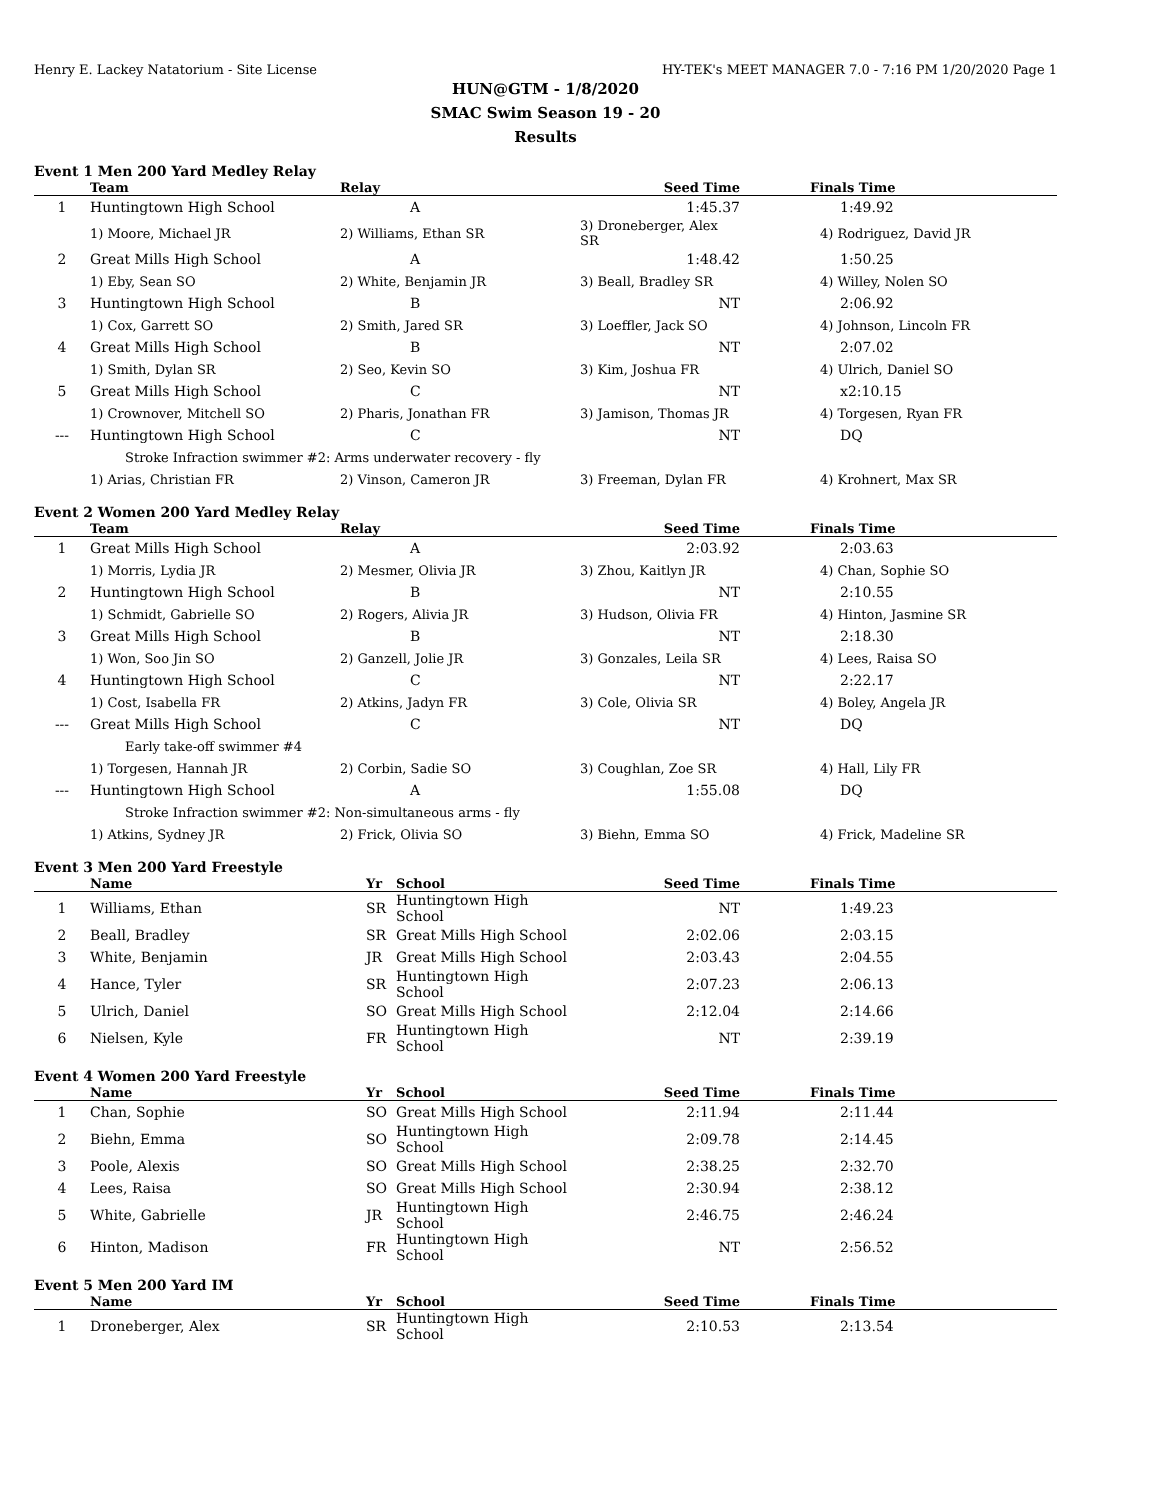Henry E. Lackey Natatorium - Site License HY-TEK's MEET MANAGER 7.0 - 7:16 PM 1/20/2020 Page 1
HUN@GTM - 1/8/2020
SMAC Swim Season 19 - 20
Results
Event 1 Men 200 Yard Medley Relay
| | Team | Relay | Seed Time | Finals Time |
| --- | --- | --- | --- | --- |
| 1 | Huntingtown High School | A | 1:45.37 | 1:49.92 |
| | 1) Moore, Michael JR | 2) Williams, Ethan SR | 3) Droneberger, Alex SR | 4) Rodriguez, David JR |
| 2 | Great Mills High School | A | 1:48.42 | 1:50.25 |
| | 1) Eby, Sean SO | 2) White, Benjamin JR | 3) Beall, Bradley SR | 4) Willey, Nolen SO |
| 3 | Huntingtown High School | B | NT | 2:06.92 |
| | 1) Cox, Garrett SO | 2) Smith, Jared SR | 3) Loeffler, Jack SO | 4) Johnson, Lincoln FR |
| 4 | Great Mills High School | B | NT | 2:07.02 |
| | 1) Smith, Dylan SR | 2) Seo, Kevin SO | 3) Kim, Joshua FR | 4) Ulrich, Daniel SO |
| 5 | Great Mills High School | C | NT | x2:10.15 |
| | 1) Crownover, Mitchell SO | 2) Pharis, Jonathan FR | 3) Jamison, Thomas JR | 4) Torgesen, Ryan FR |
| --- | Huntingtown High School | C | NT | DQ |
| | Stroke Infraction swimmer #2: Arms underwater recovery - fly | | | |
| | 1) Arias, Christian FR | 2) Vinson, Cameron JR | 3) Freeman, Dylan FR | 4) Krohnert, Max SR |
Event 2 Women 200 Yard Medley Relay
| | Team | Relay | Seed Time | Finals Time |
| --- | --- | --- | --- | --- |
| 1 | Great Mills High School | A | 2:03.92 | 2:03.63 |
| | 1) Morris, Lydia JR | 2) Mesmer, Olivia JR | 3) Zhou, Kaitlyn JR | 4) Chan, Sophie SO |
| 2 | Huntingtown High School | B | NT | 2:10.55 |
| | 1) Schmidt, Gabrielle SO | 2) Rogers, Alivia JR | 3) Hudson, Olivia FR | 4) Hinton, Jasmine SR |
| 3 | Great Mills High School | B | NT | 2:18.30 |
| | 1) Won, Soo Jin SO | 2) Ganzell, Jolie JR | 3) Gonzales, Leila SR | 4) Lees, Raisa SO |
| 4 | Huntingtown High School | C | NT | 2:22.17 |
| | 1) Cost, Isabella FR | 2) Atkins, Jadyn FR | 3) Cole, Olivia SR | 4) Boley, Angela JR |
| --- | Great Mills High School | C | NT | DQ |
| | Early take-off swimmer #4 | | | |
| | 1) Torgesen, Hannah JR | 2) Corbin, Sadie SO | 3) Coughlan, Zoe SR | 4) Hall, Lily FR |
| --- | Huntingtown High School | A | 1:55.08 | DQ |
| | Stroke Infraction swimmer #2: Non-simultaneous arms - fly | | | |
| | 1) Atkins, Sydney JR | 2) Frick, Olivia SO | 3) Biehn, Emma SO | 4) Frick, Madeline SR |
Event 3 Men 200 Yard Freestyle
| | Name | Yr | School | Seed Time | Finals Time |
| --- | --- | --- | --- | --- | --- |
| 1 | Williams, Ethan | SR | Huntingtown High School | NT | 1:49.23 |
| 2 | Beall, Bradley | SR | Great Mills High School | 2:02.06 | 2:03.15 |
| 3 | White, Benjamin | JR | Great Mills High School | 2:03.43 | 2:04.55 |
| 4 | Hance, Tyler | SR | Huntingtown High School | 2:07.23 | 2:06.13 |
| 5 | Ulrich, Daniel | SO | Great Mills High School | 2:12.04 | 2:14.66 |
| 6 | Nielsen, Kyle | FR | Huntingtown High School | NT | 2:39.19 |
Event 4 Women 200 Yard Freestyle
| | Name | Yr | School | Seed Time | Finals Time |
| --- | --- | --- | --- | --- | --- |
| 1 | Chan, Sophie | SO | Great Mills High School | 2:11.94 | 2:11.44 |
| 2 | Biehn, Emma | SO | Huntingtown High School | 2:09.78 | 2:14.45 |
| 3 | Poole, Alexis | SO | Great Mills High School | 2:38.25 | 2:32.70 |
| 4 | Lees, Raisa | SO | Great Mills High School | 2:30.94 | 2:38.12 |
| 5 | White, Gabrielle | JR | Huntingtown High School | 2:46.75 | 2:46.24 |
| 6 | Hinton, Madison | FR | Huntingtown High School | NT | 2:56.52 |
Event 5 Men 200 Yard IM
| | Name | Yr | School | Seed Time | Finals Time |
| --- | --- | --- | --- | --- | --- |
| 1 | Droneberger, Alex | SR | Huntingtown High School | 2:10.53 | 2:13.54 |